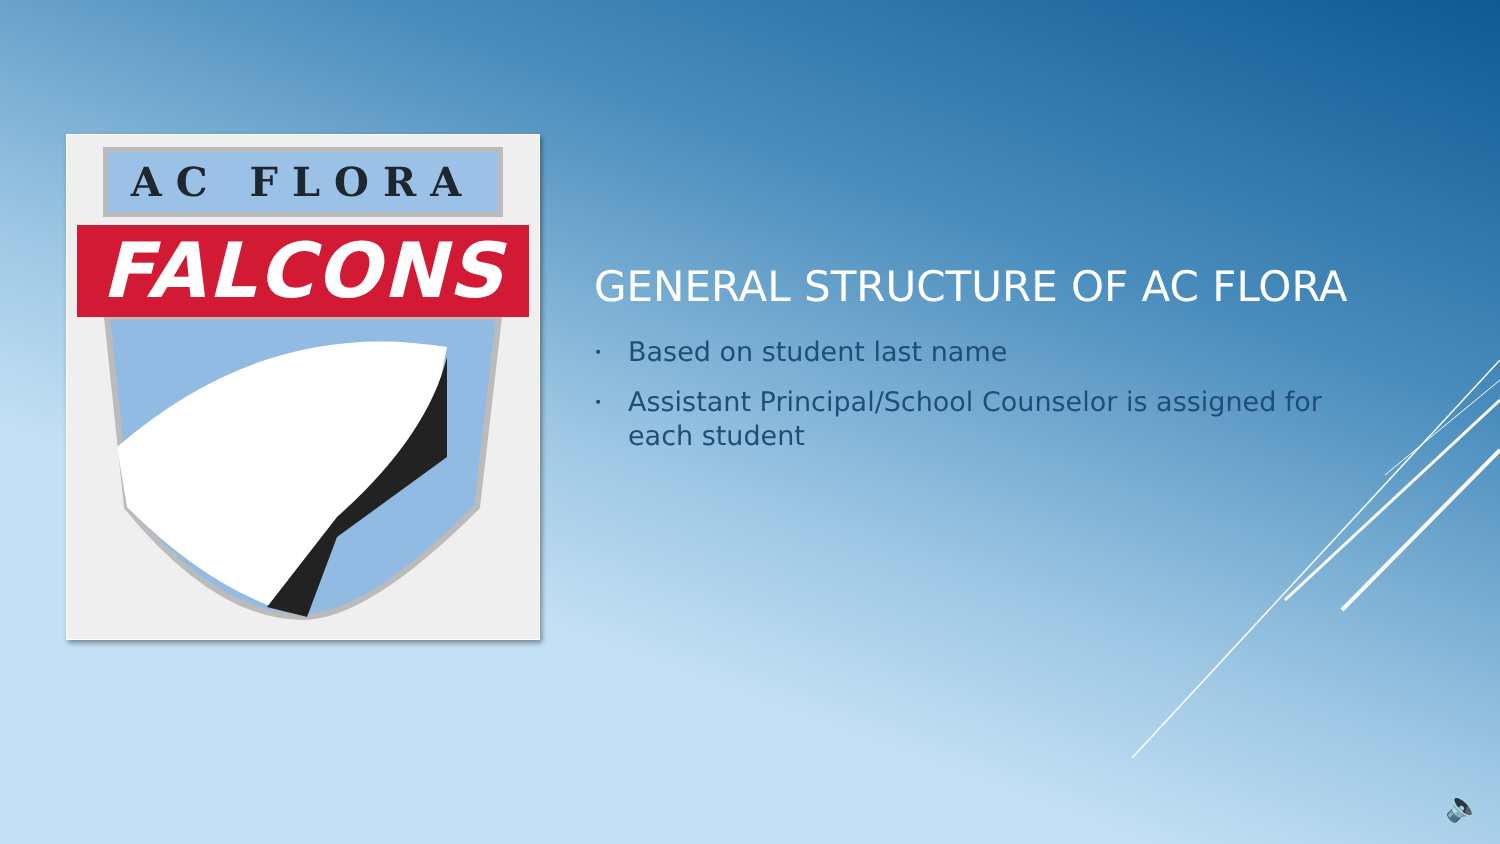AC FLORA
FALCONS
GENERAL STRUCTURE OF AC FLORA
• Based on student last name
• Assistant Principal/School Counselor is assigned for each student
🔈